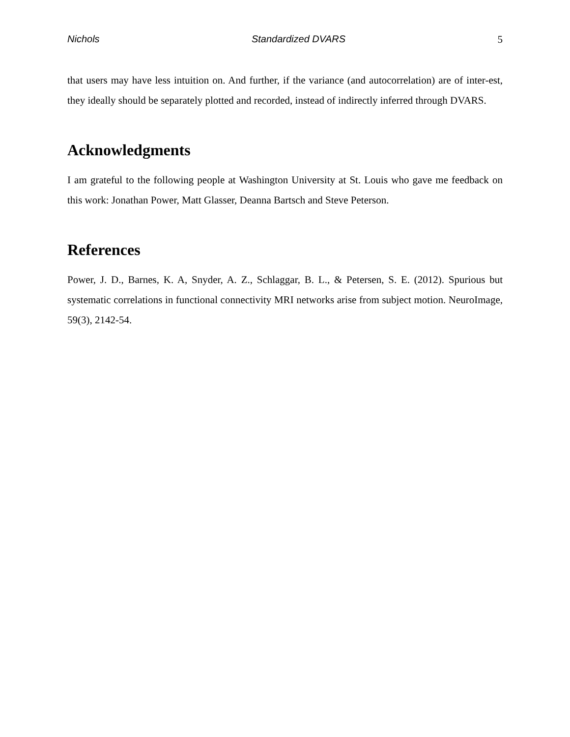Nichols Standardized DVARS 5
that users may have less intuition on. And further, if the variance (and autocorrelation) are of inter-est, they ideally should be separately plotted and recorded, instead of indirectly inferred through DVARS.
Acknowledgments
I am grateful to the following people at Washington University at St. Louis who gave me feedback on this work: Jonathan Power, Matt Glasser, Deanna Bartsch and Steve Peterson.
References
Power, J. D., Barnes, K. A, Snyder, A. Z., Schlaggar, B. L., & Petersen, S. E. (2012). Spurious but systematic correlations in functional connectivity MRI networks arise from subject motion. NeuroImage, 59(3), 2142-54.